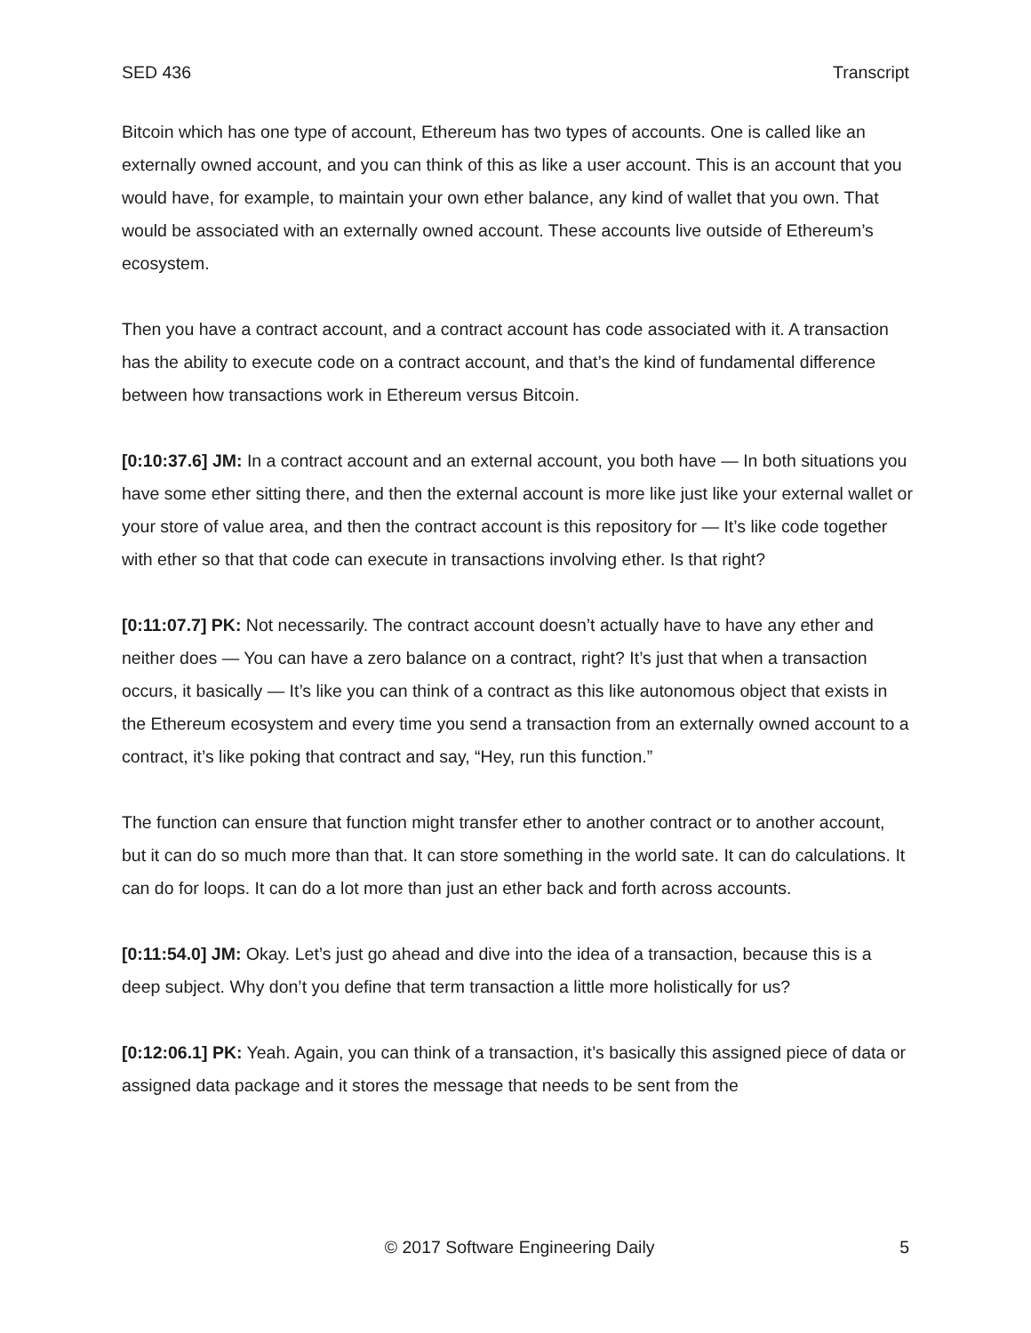SED 436 Transcript
Bitcoin which has one type of account, Ethereum has two types of accounts. One is called like an externally owned account, and you can think of this as like a user account. This is an account that you would have, for example, to maintain your own ether balance, any kind of wallet that you own. That would be associated with an externally owned account. These accounts live outside of Ethereum’s ecosystem.
Then you have a contract account, and a contract account has code associated with it. A transaction has the ability to execute code on a contract account, and that’s the kind of fundamental difference between how transactions work in Ethereum versus Bitcoin.
[0:10:37.6] JM: In a contract account and an external account, you both have — In both situations you have some ether sitting there, and then the external account is more like just like your external wallet or your store of value area, and then the contract account is this repository for — It’s like code together with ether so that that code can execute in transactions involving ether. Is that right?
[0:11:07.7] PK: Not necessarily. The contract account doesn’t actually have to have any ether and neither does — You can have a zero balance on a contract, right? It’s just that when a transaction occurs, it basically — It’s like you can think of a contract as this like autonomous object that exists in the Ethereum ecosystem and every time you send a transaction from an externally owned account to a contract, it’s like poking that contract and say, “Hey, run this function.”
The function can ensure that function might transfer ether to another contract or to another account, but it can do so much more than that. It can store something in the world sate. It can do calculations. It can do for loops. It can do a lot more than just an ether back and forth across accounts.
[0:11:54.0] JM: Okay. Let’s just go ahead and dive into the idea of a transaction, because this is a deep subject. Why don’t you define that term transaction a little more holistically for us?
[0:12:06.1] PK: Yeah. Again, you can think of a transaction, it’s basically this assigned piece of data or assigned data package and it stores the message that needs to be sent from the
© 2017 Software Engineering Daily 5